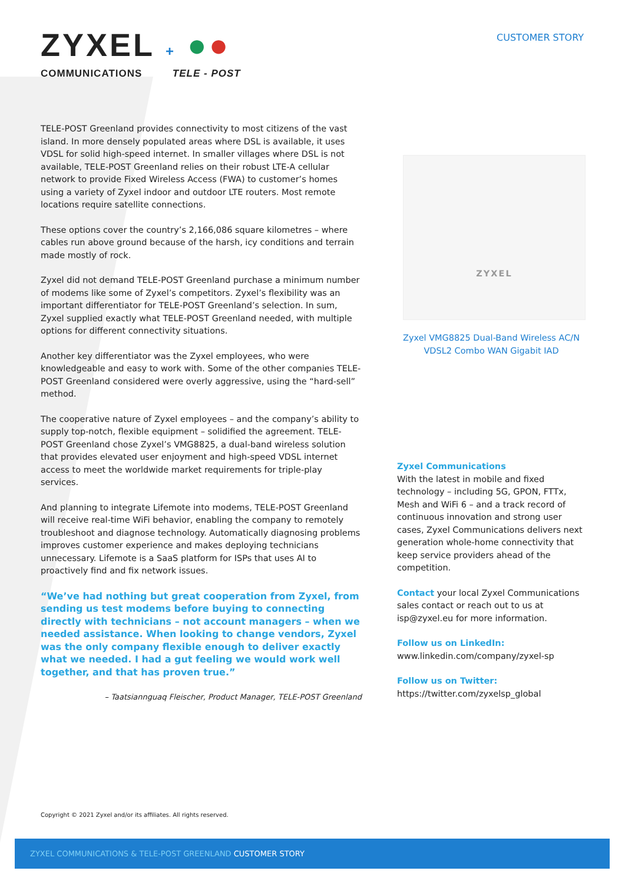ZYXEL + ●●
COMMUNICATIONS TELE - POST
CUSTOMER STORY
TELE-POST Greenland provides connectivity to most citizens of the vast island. In more densely populated areas where DSL is available, it uses VDSL for solid high-speed internet. In smaller villages where DSL is not available, TELE-POST Greenland relies on their robust LTE-A cellular network to provide Fixed Wireless Access (FWA) to customer’s homes using a variety of Zyxel indoor and outdoor LTE routers. Most remote locations require satellite connections.
These options cover the country’s 2,166,086 square kilometres – where cables run above ground because of the harsh, icy conditions and terrain made mostly of rock.
Zyxel did not demand TELE-POST Greenland purchase a minimum number of modems like some of Zyxel’s competitors. Zyxel’s flexibility was an important differentiator for TELE-POST Greenland’s selection. In sum, Zyxel supplied exactly what TELE-POST Greenland needed, with multiple options for different connectivity situations.
Another key differentiator was the Zyxel employees, who were knowledgeable and easy to work with. Some of the other companies TELE-POST Greenland considered were overly aggressive, using the “hard-sell” method.
The cooperative nature of Zyxel employees – and the company’s ability to supply top-notch, flexible equipment – solidified the agreement. TELE-POST Greenland chose Zyxel’s VMG8825, a dual-band wireless solution that provides elevated user enjoyment and high-speed VDSL internet access to meet the worldwide market requirements for triple-play services.
And planning to integrate Lifemote into modems, TELE-POST Greenland will receive real-time WiFi behavior, enabling the company to remotely troubleshoot and diagnose technology. Automatically diagnosing problems improves customer experience and makes deploying technicians unnecessary. Lifemote is a SaaS platform for ISPs that uses AI to proactively find and fix network issues.
“We’ve had nothing but great cooperation from Zyxel, from sending us test modems before buying to connecting directly with technicians – not account managers – when we needed assistance. When looking to change vendors, Zyxel was the only company flexible enough to deliver exactly what we needed. I had a gut feeling we would work well together, and that has proven true.”
– Taatsiannguaq Fleischer, Product Manager, TELE-POST Greenland
ZYXEL
Zyxel VMG8825 Dual-Band Wireless AC/N VDSL2 Combo WAN Gigabit IAD
Zyxel Communications
With the latest in mobile and fixed technology – including 5G, GPON, FTTx, Mesh and WiFi 6 – and a track record of continuous innovation and strong user cases, Zyxel Communications delivers next generation whole-home connectivity that keep service providers ahead of the competition.
Contact your local Zyxel Communications sales contact or reach out to us at isp@zyxel.eu for more information.
Follow us on LinkedIn:
www.linkedin.com/company/zyxel-sp
Follow us on Twitter:
https://twitter.com/zyxelsp_global
Copyright © 2021 Zyxel and/or its affiliates. All rights reserved.
ZYXEL COMMUNICATIONS & TELE-POST GREENLAND CUSTOMER STORY